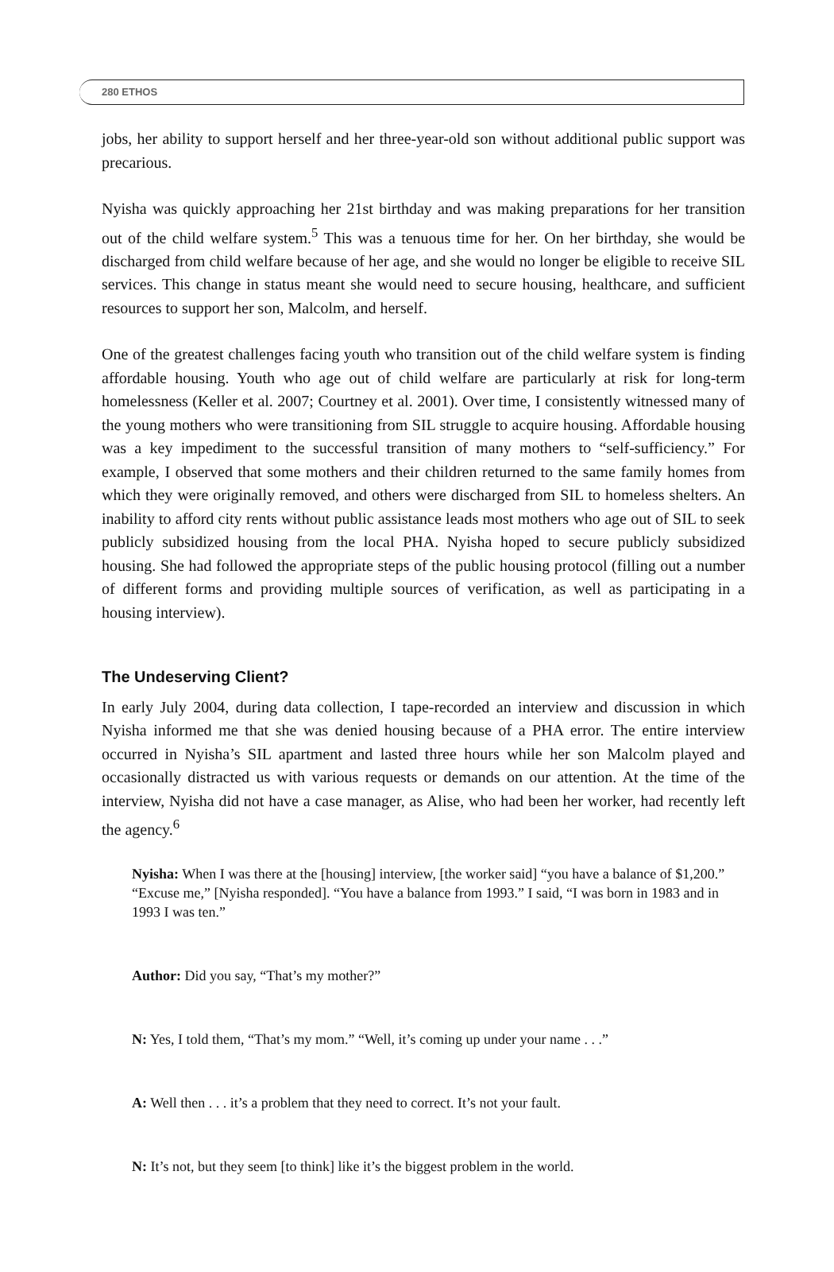280 ETHOS
jobs, her ability to support herself and her three-year-old son without additional public support was precarious.
Nyisha was quickly approaching her 21st birthday and was making preparations for her transition out of the child welfare system.<sup>5</sup> This was a tenuous time for her. On her birthday, she would be discharged from child welfare because of her age, and she would no longer be eligible to receive SIL services. This change in status meant she would need to secure housing, healthcare, and sufficient resources to support her son, Malcolm, and herself.
One of the greatest challenges facing youth who transition out of the child welfare system is finding affordable housing. Youth who age out of child welfare are particularly at risk for long-term homelessness (Keller et al. 2007; Courtney et al. 2001). Over time, I consistently witnessed many of the young mothers who were transitioning from SIL struggle to acquire housing. Affordable housing was a key impediment to the successful transition of many mothers to “self-sufficiency.” For example, I observed that some mothers and their children returned to the same family homes from which they were originally removed, and others were discharged from SIL to homeless shelters. An inability to afford city rents without public assistance leads most mothers who age out of SIL to seek publicly subsidized housing from the local PHA. Nyisha hoped to secure publicly subsidized housing. She had followed the appropriate steps of the public housing protocol (filling out a number of different forms and providing multiple sources of verification, as well as participating in a housing interview).
The Undeserving Client?
In early July 2004, during data collection, I tape-recorded an interview and discussion in which Nyisha informed me that she was denied housing because of a PHA error. The entire interview occurred in Nyisha’s SIL apartment and lasted three hours while her son Malcolm played and occasionally distracted us with various requests or demands on our attention. At the time of the interview, Nyisha did not have a case manager, as Alise, who had been her worker, had recently left the agency.<sup>6</sup>
Nyisha: When I was there at the [housing] interview, [the worker said] “you have a balance of $1,200.” “Excuse me,” [Nyisha responded]. “You have a balance from 1993.” I said, “I was born in 1983 and in 1993 I was ten.”
Author: Did you say, “That’s my mother?”
N: Yes, I told them, “That’s my mom.” “Well, it’s coming up under your name . . .”
A: Well then . . . it’s a problem that they need to correct. It’s not your fault.
N: It’s not, but they seem [to think] like it’s the biggest problem in the world.